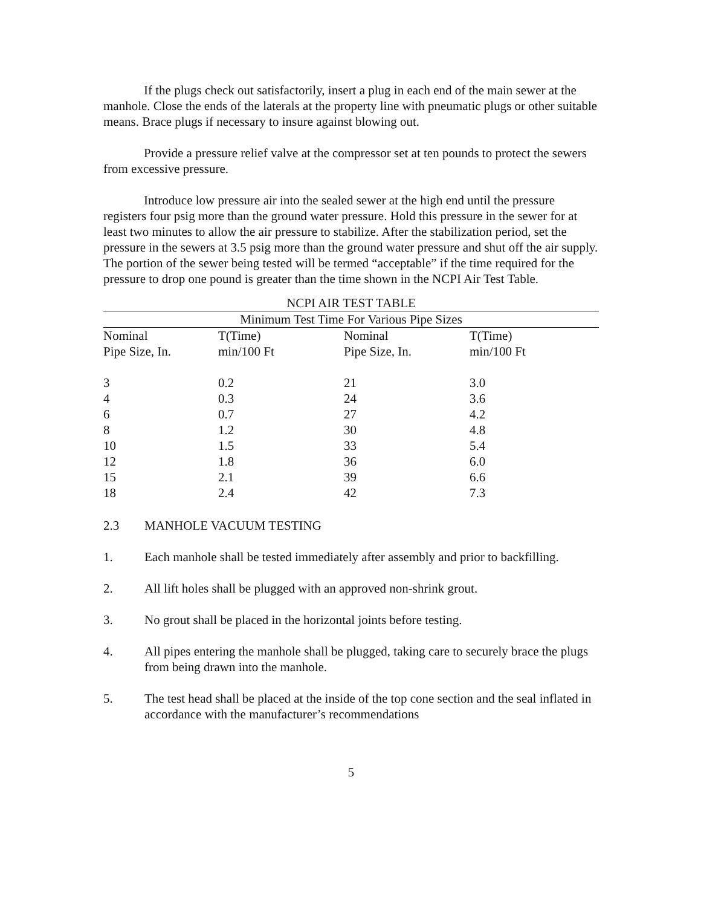If the plugs check out satisfactorily, insert a plug in each end of the main sewer at the manhole. Close the ends of the laterals at the property line with pneumatic plugs or other suitable means. Brace plugs if necessary to insure against blowing out.
Provide a pressure relief valve at the compressor set at ten pounds to protect the sewers from excessive pressure.
Introduce low pressure air into the sealed sewer at the high end until the pressure registers four psig more than the ground water pressure. Hold this pressure in the sewer for at least two minutes to allow the air pressure to stabilize. After the stabilization period, set the pressure in the sewers at 3.5 psig more than the ground water pressure and shut off the air supply. The portion of the sewer being tested will be termed “acceptable” if the time required for the pressure to drop one pound is greater than the time shown in the NCPI Air Test Table.
| NCPI AIR TEST TABLE | | | |
| Minimum Test Time For Various Pipe Sizes | | | |
| Nominal | T(Time) | Nominal | T(Time) |
| Pipe Size, In. | min/100 Ft | Pipe Size, In. | min/100 Ft |
| 3 | 0.2 | 21 | 3.0 |
| 4 | 0.3 | 24 | 3.6 |
| 6 | 0.7 | 27 | 4.2 |
| 8 | 1.2 | 30 | 4.8 |
| 10 | 1.5 | 33 | 5.4 |
| 12 | 1.8 | 36 | 6.0 |
| 15 | 2.1 | 39 | 6.6 |
| 18 | 2.4 | 42 | 7.3 |
2.3 MANHOLE VACUUM TESTING
1. Each manhole shall be tested immediately after assembly and prior to backfilling.
2. All lift holes shall be plugged with an approved non-shrink grout.
3. No grout shall be placed in the horizontal joints before testing.
4. All pipes entering the manhole shall be plugged, taking care to securely brace the plugs from being drawn into the manhole.
5. The test head shall be placed at the inside of the top cone section and the seal inflated in accordance with the manufacturer’s recommendations
5